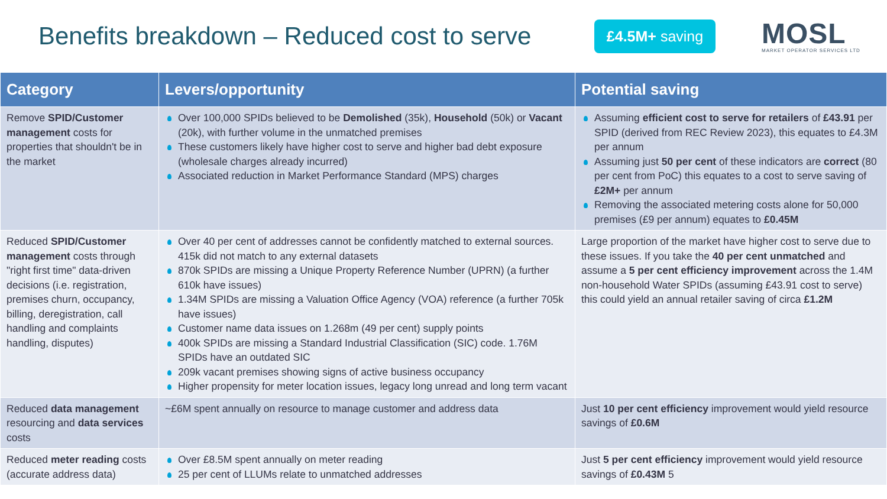Benefits breakdown – Reduced cost to serve
£4.5M+ saving
MOSL
MARKET OPERATOR SERVICES LTD
| Category | Levers/opportunity | Potential saving |
| --- | --- | --- |
| Remove SPID/Customer management costs for properties that shouldn't be in the market | Over 100,000 SPIDs believed to be Demolished (35k), Household (50k) or Vacant (20k), with further volume in the unmatched premises These customers likely have higher cost to serve and higher bad debt exposure (wholesale charges already incurred) Associated reduction in Market Performance Standard (MPS) charges | Assuming efficient cost to serve for retailers of £43.91 per SPID (derived from REC Review 2023), this equates to £4.3M per annum Assuming just 50 per cent of these indicators are correct (80 per cent from PoC) this equates to a cost to serve saving of £2M+ per annum Removing the associated metering costs alone for 50,000 premises (£9 per annum) equates to £0.45M |
| Reduced SPID/Customer management costs through "right first time" data-driven decisions (i.e. registration, premises churn, occupancy, billing, deregistration, call handling and complaints handling, disputes) | Over 40 per cent of addresses cannot be confidently matched to external sources. 415k did not match to any external datasets 870k SPIDs are missing a Unique Property Reference Number (UPRN) (a further 610k have issues) 1.34M SPIDs are missing a Valuation Office Agency (VOA) reference (a further 705k have issues) Customer name data issues on 1.268m (49 per cent) supply points 400k SPIDs are missing a Standard Industrial Classification (SIC) code. 1.76M SPIDs have an outdated SIC 209k vacant premises showing signs of active business occupancy Higher propensity for meter location issues, legacy long unread and long term vacant | Large proportion of the market have higher cost to serve due to these issues. If you take the 40 per cent unmatched and assume a 5 per cent efficiency improvement across the 1.4M non-household Water SPIDs (assuming £43.91 cost to serve) this could yield an annual retailer saving of circa £1.2M |
| Reduced data management resourcing and data services costs | ~£6M spent annually on resource to manage customer and address data | Just 10 per cent efficiency improvement would yield resource savings of £0.6M |
| Reduced meter reading costs (accurate address data) | Over £8.5M spent annually on meter reading 25 per cent of LLUMs relate to unmatched addresses | Just 5 per cent efficiency improvement would yield resource savings of £0.43M 5 |